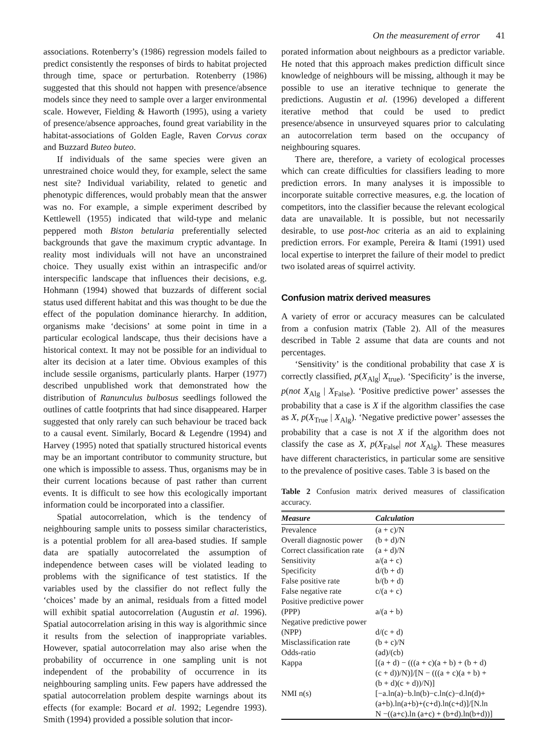On the measurement of error 41
associations. Rotenberry’s (1986) regression models failed to predict consistently the responses of birds to habitat projected through time, space or perturbation. Rotenberry (1986) suggested that this should not happen with presence/absence models since they need to sample over a larger environmental scale. However, Fielding & Haworth (1995), using a variety of presence/absence approaches, found great variability in the habitat-associations of Golden Eagle, Raven Corvus corax and Buzzard Buteo buteo.
If individuals of the same species were given an unrestrained choice would they, for example, select the same nest site? Individual variability, related to genetic and phenotypic differences, would probably mean that the answer was no. For example, a simple experiment described by Kettlewell (1955) indicated that wild-type and melanic peppered moth Biston betularia preferentially selected backgrounds that gave the maximum cryptic advantage. In reality most individuals will not have an unconstrained choice. They usually exist within an intraspecific and/or interspecific landscape that influences their decisions, e.g. Hohmann (1994) showed that buzzards of different social status used different habitat and this was thought to be due the effect of the population dominance hierarchy. In addition, organisms make ‘decisions’ at some point in time in a particular ecological landscape, thus their decisions have a historical context. It may not be possible for an individual to alter its decision at a later time. Obvious examples of this include sessile organisms, particularly plants. Harper (1977) described unpublished work that demonstrated how the distribution of Ranunculus bulbosus seedlings followed the outlines of cattle footprints that had since disappeared. Harper suggested that only rarely can such behaviour be traced back to a causal event. Similarly, Bocard & Legendre (1994) and Harvey (1995) noted that spatially structured historical events may be an important contributor to community structure, but one which is impossible to assess. Thus, organisms may be in their current locations because of past rather than current events. It is difficult to see how this ecologically important information could be incorporated into a classifier.
Spatial autocorrelation, which is the tendency of neighbouring sample units to possess similar characteristics, is a potential problem for all area-based studies. If sample data are spatially autocorrelated the assumption of independence between cases will be violated leading to problems with the significance of test statistics. If the variables used by the classifier do not reflect fully the ‘choices’ made by an animal, residuals from a fitted model will exhibit spatial autocorrelation (Augustin et al. 1996). Spatial autocorrelation arising in this way is algorithmic since it results from the selection of inappropriate variables. However, spatial autocorrelation may also arise when the probability of occurrence in one sampling unit is not independent of the probability of occurrence in its neighbouring sampling units. Few papers have addressed the spatial autocorrelation problem despite warnings about its effects (for example: Bocard et al. 1992; Legendre 1993). Smith (1994) provided a possible solution that incor-
porated information about neighbours as a predictor variable. He noted that this approach makes prediction difficult since knowledge of neighbours will be missing, although it may be possible to use an iterative technique to generate the predictions. Augustin et al. (1996) developed a different iterative method that could be used to predict presence/absence in unsurveyed squares prior to calculating an autocorrelation term based on the occupancy of neighbouring squares.
There are, therefore, a variety of ecological processes which can create difficulties for classifiers leading to more prediction errors. In many analyses it is impossible to incorporate suitable corrective measures, e.g. the location of competitors, into the classifier because the relevant ecological data are unavailable. It is possible, but not necessarily desirable, to use post-hoc criteria as an aid to explaining prediction errors. For example, Pereira & Itami (1991) used local expertise to interpret the failure of their model to predict two isolated areas of squirrel activity.
Confusion matrix derived measures
A variety of error or accuracy measures can be calculated from a confusion matrix (Table 2). All of the measures described in Table 2 assume that data are counts and not percentages.
‘Sensitivity’ is the conditional probability that case X is correctly classified, p(X<sub>Alg</sub>| X<sub>true</sub>). ‘Specificity’ is the inverse, p(not X<sub>Alg</sub> | X<sub>False</sub>). ‘Positive predictive power’ assesses the probability that a case is X if the algorithm classifies the case as X, p(X<sub>True</sub> | X<sub>Alg</sub>). ‘Negative predictive power’ assesses the probability that a case is not X if the algorithm does not classify the case as X, p(X<sub>False</sub>| not X<sub>Alg</sub>). These measures have different characteristics, in particular some are sensitive to the prevalence of positive cases. Table 3 is based on the
Table 2 Confusion matrix derived measures of classification accuracy.
| Measure | Calculation |
| --- | --- |
| Prevalence | (a + c)/N |
| Overall diagnostic power | (b + d)/N |
| Correct classification rate | (a + d)/N |
| Sensitivity | a/(a + c) |
| Specificity | d/(b + d) |
| False positive rate | b/(b + d) |
| False negative rate | c/(a + c) |
| Positive predictive power (PPP) | a/(a + b) |
| Negative predictive power (NPP) | d/(c + d) |
| Misclassification rate | (b + c)/N |
| Odds-ratio | (ad)/(cb) |
| Kappa | [(a + d) − (((a + c)(a + b) + (b + d) (c + d))/N)]/[N − (((a + c)(a + b) + (b + d)(c + d))/N)] |
| NMI n(s) | [−a.ln(a)−b.ln(b)−c.ln(c)−d.ln(d)+ (a+b).ln(a+b)+(c+d).ln(c+d)]/[N.ln N −((a+c).ln (a+c) + (b+d).ln(b+d))] |